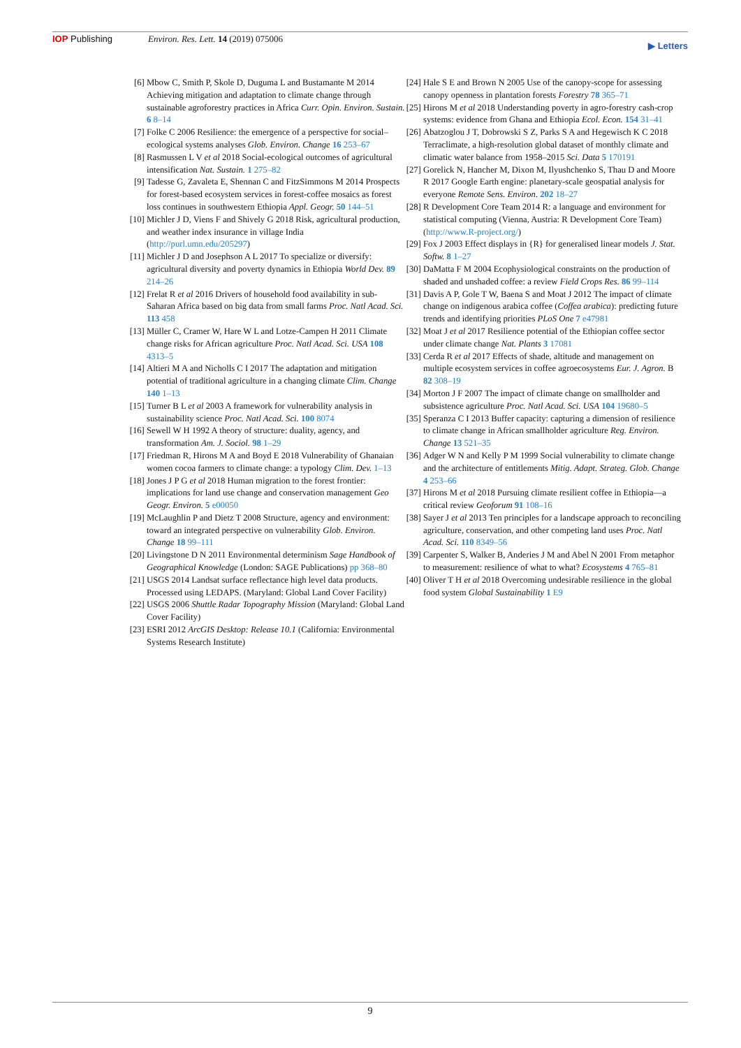IOP Publishing Environ. Res. Lett. 14 (2019) 075006
▶ Letters
[6] Mbow C, Smith P, Skole D, Duguma L and Bustamante M 2014 Achieving mitigation and adaptation to climate change through sustainable agroforestry practices in Africa Curr. Opin. Environ. Sustain. 6 8–14
[7] Folke C 2006 Resilience: the emergence of a perspective for social–ecological systems analyses Glob. Environ. Change 16 253–67
[8] Rasmussen L V et al 2018 Social-ecological outcomes of agricultural intensification Nat. Sustain. 1 275–82
[9] Tadesse G, Zavaleta E, Shennan C and FitzSimmons M 2014 Prospects for forest-based ecosystem services in forest-coffee mosaics as forest loss continues in southwestern Ethiopia Appl. Geogr. 50 144–51
[10]
Michler J D, Viens F and Shively G 2018 Risk, agricultural production, and weather index insurance in village India (http://purl.umn.edu/205297)
[11]
Michler J D and Josephson A L 2017 To specialize or diversify: agricultural diversity and poverty dynamics in Ethiopia World Dev. 89 214–26
[12]
Frelat R et al 2016 Drivers of household food availability in sub-Saharan Africa based on big data from small farms Proc. Natl Acad. Sci. 113 458
[13]
Müller C, Cramer W, Hare W L and Lotze-Campen H 2011 Climate change risks for African agriculture Proc. Natl Acad. Sci. USA 108 4313–5
[14]
Altieri M A and Nicholls C I 2017 The adaptation and mitigation potential of traditional agriculture in a changing climate Clim. Change 140 1–13
[15]
Turner B L et al 2003 A framework for vulnerability analysis in sustainability science Proc. Natl Acad. Sci. 100 8074
[16]
Sewell W H 1992 A theory of structure: duality, agency, and transformation Am. J. Sociol. 98 1–29
[17]
Friedman R, Hirons M A and Boyd E 2018 Vulnerability of Ghanaian women cocoa farmers to climate change: a typology Clim. Dev. 1–13
[18]
Jones J P G et al 2018 Human migration to the forest frontier: implications for land use change and conservation management Geo Geogr. Environ. 5 e00050
[19]
McLaughlin P and Dietz T 2008 Structure, agency and environment: toward an integrated perspective on vulnerability Glob. Environ. Change 18 99–111
[20]
Livingstone D N 2011 Environmental determinism Sage Handbook of Geographical Knowledge (London: SAGE Publications) pp 368–80
[21]
USGS 2014 Landsat surface reflectance high level data products. Processed using LEDAPS. (Maryland: Global Land Cover Facility)
[22]
USGS 2006 Shuttle Radar Topography Mission (Maryland: Global Land Cover Facility)
[23]
ESRI 2012 ArcGIS Desktop: Release 10.1 (California: Environmental Systems Research Institute)
[24]
Hale S E and Brown N 2005 Use of the canopy-scope for assessing canopy openness in plantation forests Forestry 78 365–71
[25]
Hirons M et al 2018 Understanding poverty in agro-forestry cash-crop systems: evidence from Ghana and Ethiopia Ecol. Econ. 154 31–41
[26]
Abatzoglou J T, Dobrowski S Z, Parks S A and Hegewisch K C 2018 Terraclimate, a high-resolution global dataset of monthly climate and climatic water balance from 1958–2015 Sci. Data 5 170191
[27]
Gorelick N, Hancher M, Dixon M, Ilyushchenko S, Thau D and Moore R 2017 Google Earth engine: planetary-scale geospatial analysis for everyone Remote Sens. Environ. 202 18–27
[28]
R Development Core Team 2014 R: a language and environment for statistical computing (Vienna, Austria: R Development Core Team) (http://www.R-project.org/)
[29]
Fox J 2003 Effect displays in {R} for generalised linear models J. Stat. Softw. 8 1–27
[30]
DaMatta F M 2004 Ecophysiological constraints on the production of shaded and unshaded coffee: a review Field Crops Res. 86 99–114
[31]
Davis A P, Gole T W, Baena S and Moat J 2012 The impact of climate change on indigenous arabica coffee (Coffea arabica): predicting future trends and identifying priorities PLoS One 7 e47981
[32]
Moat J et al 2017 Resilience potential of the Ethiopian coffee sector under climate change Nat. Plants 3 17081
[33]
Cerda R et al 2017 Effects of shade, altitude and management on multiple ecosystem services in coffee agroecosystems Eur. J. Agron. B 82 308–19
[34]
Morton J F 2007 The impact of climate change on smallholder and subsistence agriculture Proc. Natl Acad. Sci. USA 104 19680–5
[35]
Speranza C I 2013 Buffer capacity: capturing a dimension of resilience to climate change in African smallholder agriculture Reg. Environ. Change 13 521–35
[36]
Adger W N and Kelly P M 1999 Social vulnerability to climate change and the architecture of entitlements Mitig. Adapt. Strateg. Glob. Change 4 253–66
[37]
Hirons M et al 2018 Pursuing climate resilient coffee in Ethiopia—a critical review Geoforum 91 108–16
[38]
Sayer J et al 2013 Ten principles for a landscape approach to reconciling agriculture, conservation, and other competing land uses Proc. Natl Acad. Sci. 110 8349–56
[39]
Carpenter S, Walker B, Anderies J M and Abel N 2001 From metaphor to measurement: resilience of what to what? Ecosystems 4 765–81
[40]
Oliver T H et al 2018 Overcoming undesirable resilience in the global food system Global Sustainability 1 E9
9